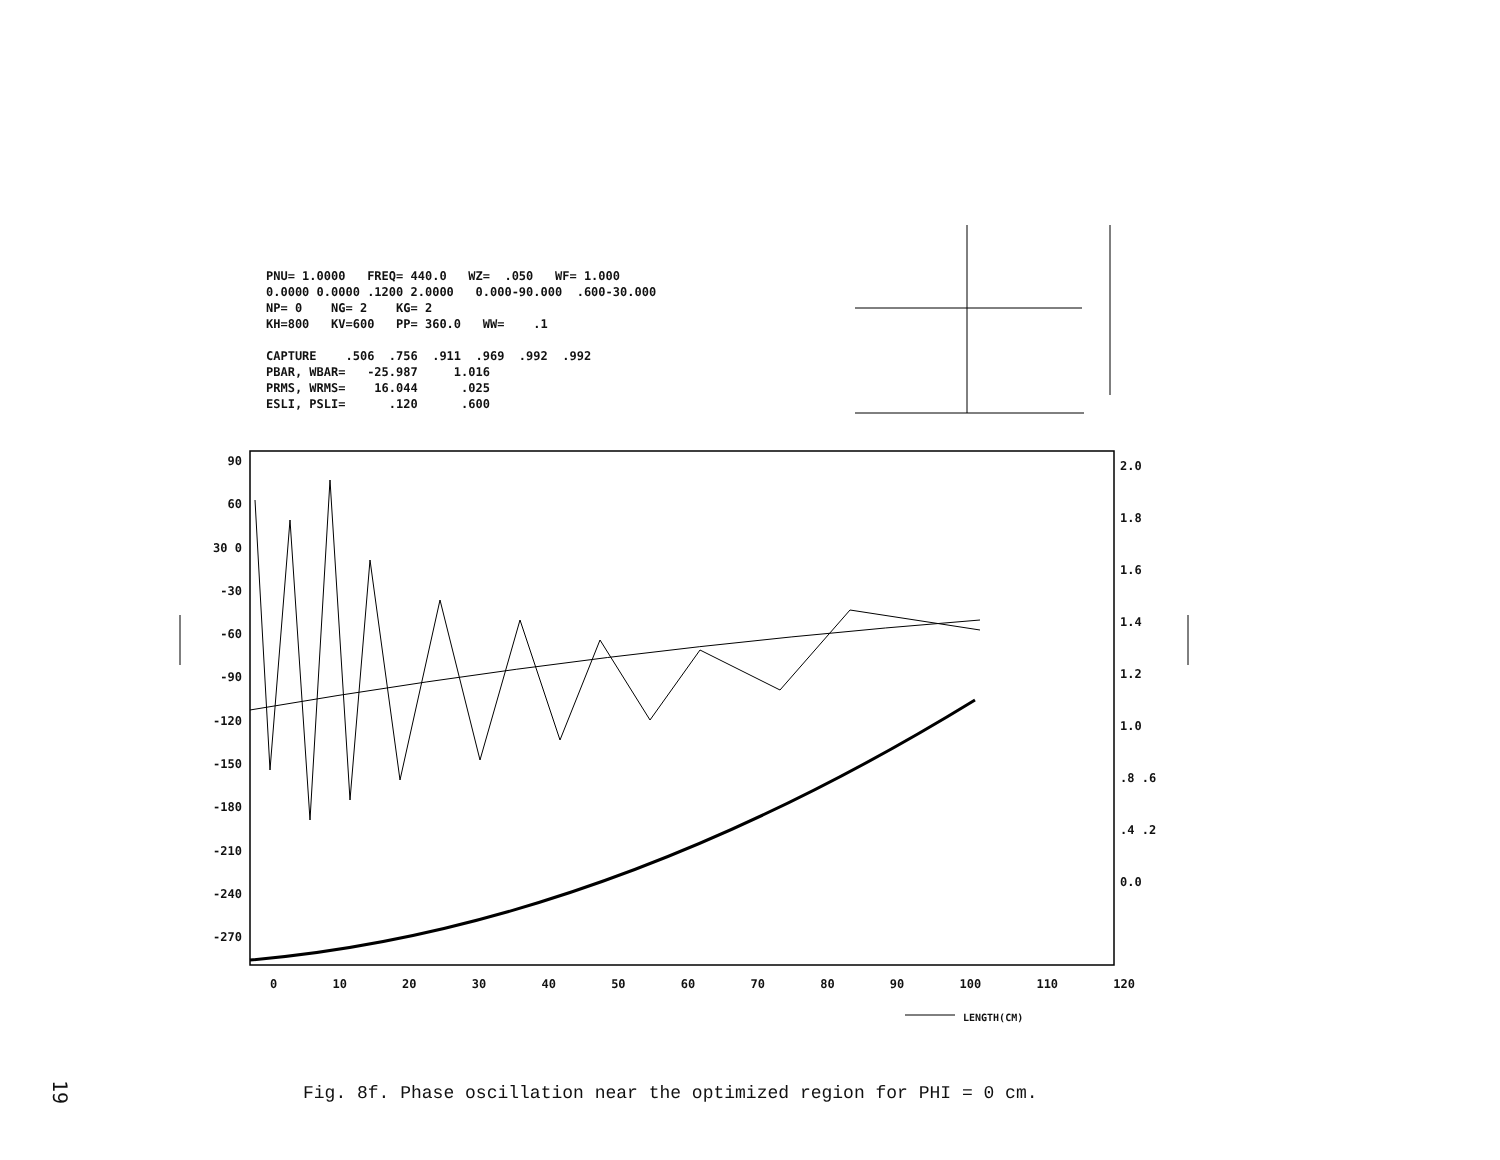PNU= 1.0000 FREQ= 440.0 WZ= .050 WF= 1.000 0.0000 0.0000 .1200 2.0000 0.000-90.000 .600-30.000 NP= 0 NG= 2 KG= 2 KH=800 KV=600 PP= 360.0 WW= .1 CAPTURE .506 .756 .911 .969 .992 .992 PBAR, WBAR= -25.987 1.016 PRMS, WRMS= 16.044 .025 ESLI, PSLI= .120 .600
90 60 30 0 -30 -60 -90 -120 -150 -180 -210 -240 -270
2.0 1.8 1.6 1.4 1.2 1.0 .8 .6 .4 .2 0.0
0 10 20 30 40 50 60 70 80 90 100 110 120
LENGTH(CM)
19
Fig. 8f. Phase oscillation near the optimized region for PHI = 0 cm.